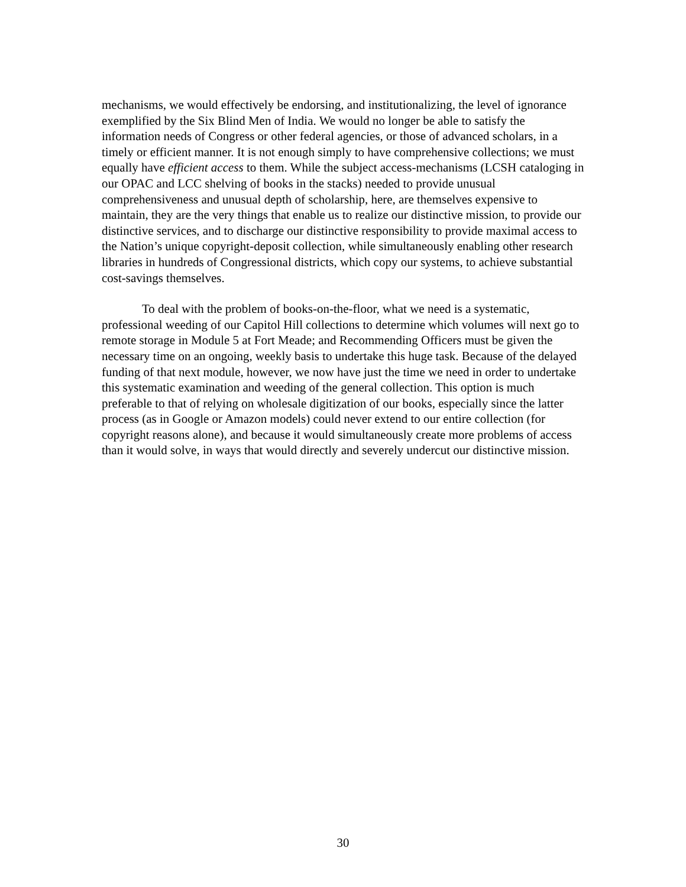mechanisms, we would effectively be endorsing, and institutionalizing, the level of ignorance exemplified by the Six Blind Men of India. We would no longer be able to satisfy the information needs of Congress or other federal agencies, or those of advanced scholars, in a timely or efficient manner. It is not enough simply to have comprehensive collections; we must equally have efficient access to them. While the subject access-mechanisms (LCSH cataloging in our OPAC and LCC shelving of books in the stacks) needed to provide unusual comprehensiveness and unusual depth of scholarship, here, are themselves expensive to maintain, they are the very things that enable us to realize our distinctive mission, to provide our distinctive services, and to discharge our distinctive responsibility to provide maximal access to the Nation’s unique copyright-deposit collection, while simultaneously enabling other research libraries in hundreds of Congressional districts, which copy our systems, to achieve substantial cost-savings themselves.
To deal with the problem of books-on-the-floor, what we need is a systematic, professional weeding of our Capitol Hill collections to determine which volumes will next go to remote storage in Module 5 at Fort Meade; and Recommending Officers must be given the necessary time on an ongoing, weekly basis to undertake this huge task. Because of the delayed funding of that next module, however, we now have just the time we need in order to undertake this systematic examination and weeding of the general collection. This option is much preferable to that of relying on wholesale digitization of our books, especially since the latter process (as in Google or Amazon models) could never extend to our entire collection (for copyright reasons alone), and because it would simultaneously create more problems of access than it would solve, in ways that would directly and severely undercut our distinctive mission.
30